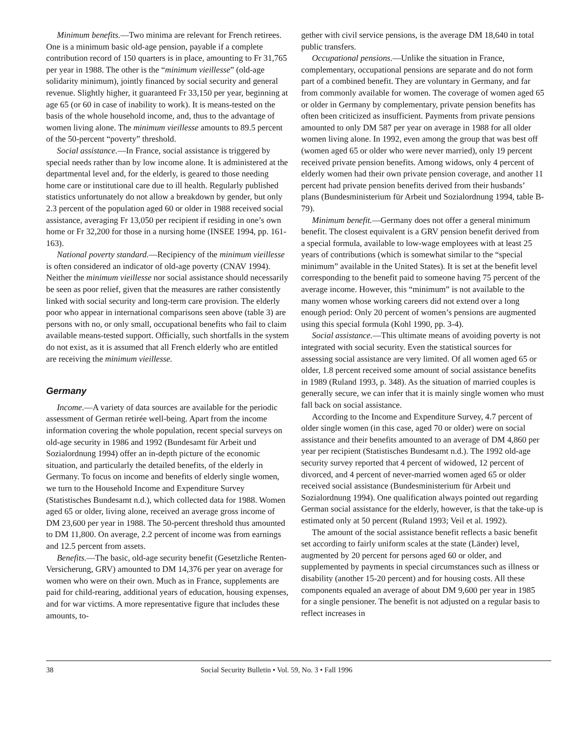Minimum benefits.—Two minima are relevant for French retirees. One is a minimum basic old-age pension, payable if a complete contribution record of 150 quarters is in place, amounting to Fr 31,765 per year in 1988. The other is the “minimum vieillesse” (old-age solidarity minimum), jointly financed by social security and general revenue. Slightly higher, it guaranteed Fr 33,150 per year, beginning at age 65 (or 60 in case of inability to work). It is means-tested on the basis of the whole household income, and, thus to the advantage of women living alone. The minimum vieillesse amounts to 89.5 percent of the 50-percent “poverty” threshold.
Social assistance.—In France, social assistance is triggered by special needs rather than by low income alone. It is administered at the departmental level and, for the elderly, is geared to those needing home care or institutional care due to ill health. Regularly published statistics unfortunately do not allow a breakdown by gender, but only 2.3 percent of the population aged 60 or older in 1988 received social assistance, averaging Fr 13,050 per recipient if residing in one’s own home or Fr 32,200 for those in a nursing home (INSEE 1994, pp. 161-163).
National poverty standard.—Recipiency of the minimum vieillesse is often considered an indicator of old-age poverty (CNAV 1994). Neither the minimum vieillesse nor social assistance should necessarily be seen as poor relief, given that the measures are rather consistently linked with social security and long-term care provision. The elderly poor who appear in international comparisons seen above (table 3) are persons with no, or only small, occupational benefits who fail to claim available means-tested support. Officially, such shortfalls in the system do not exist, as it is assumed that all French elderly who are entitled are receiving the minimum vieillesse.
Germany
Income.—A variety of data sources are available for the periodic assessment of German retirée well-being. Apart from the income information covering the whole population, recent special surveys on old-age security in 1986 and 1992 (Bundesamt für Arbeit und Sozialordnung 1994) offer an in-depth picture of the economic situation, and particularly the detailed benefits, of the elderly in Germany. To focus on income and benefits of elderly single women, we turn to the Household Income and Expenditure Survey (Statistisches Bundesamt n.d.), which collected data for 1988. Women aged 65 or older, living alone, received an average gross income of DM 23,600 per year in 1988. The 50-percent threshold thus amounted to DM 11,800. On average, 2.2 percent of income was from earnings and 12.5 percent from assets.
Benefits.—The basic, old-age security benefit (Gesetzliche Renten-Versicherung, GRV) amounted to DM 14,376 per year on average for women who were on their own. Much as in France, supplements are paid for child-rearing, additional years of education, housing expenses, and for war victims. A more representative figure that includes these amounts, to-
gether with civil service pensions, is the average DM 18,640 in total public transfers.
Occupational pensions.—Unlike the situation in France, complementary, occupational pensions are separate and do not form part of a combined benefit. They are voluntary in Germany, and far from commonly available for women. The coverage of women aged 65 or older in Germany by complementary, private pension benefits has often been criticized as insufficient. Payments from private pensions amounted to only DM 587 per year on average in 1988 for all older women living alone. In 1992, even among the group that was best off (women aged 65 or older who were never married), only 19 percent received private pension benefits. Among widows, only 4 percent of elderly women had their own private pension coverage, and another 11 percent had private pension benefits derived from their husbands’ plans (Bundesministerium für Arbeit und Sozialordnung 1994, table B-79).
Minimum benefit.—Germany does not offer a general minimum benefit. The closest equivalent is a GRV pension benefit derived from a special formula, available to low-wage employees with at least 25 years of contributions (which is somewhat similar to the “special minimum” available in the United States). It is set at the benefit level corresponding to the benefit paid to someone having 75 percent of the average income. However, this “minimum” is not available to the many women whose working careers did not extend over a long enough period: Only 20 percent of women’s pensions are augmented using this special formula (Kohl 1990, pp. 3-4).
Social assistance.—This ultimate means of avoiding poverty is not integrated with social security. Even the statistical sources for assessing social assistance are very limited. Of all women aged 65 or older, 1.8 percent received some amount of social assistance benefits in 1989 (Ruland 1993, p. 348). As the situation of married couples is generally secure, we can infer that it is mainly single women who must fall back on social assistance.
According to the Income and Expenditure Survey, 4.7 percent of older single women (in this case, aged 70 or older) were on social assistance and their benefits amounted to an average of DM 4,860 per year per recipient (Statistisches Bundesamt n.d.). The 1992 old-age security survey reported that 4 percent of widowed, 12 percent of divorced, and 4 percent of never-married women aged 65 or older received social assistance (Bundesministerium für Arbeit und Sozialordnung 1994). One qualification always pointed out regarding German social assistance for the elderly, however, is that the take-up is estimated only at 50 percent (Ruland 1993; Veil et al. 1992).
The amount of the social assistance benefit reflects a basic benefit set according to fairly uniform scales at the state (Länder) level, augmented by 20 percent for persons aged 60 or older, and supplemented by payments in special circumstances such as illness or disability (another 15-20 percent) and for housing costs. All these components equaled an average of about DM 9,600 per year in 1985 for a single pensioner. The benefit is not adjusted on a regular basis to reflect increases in
38 Social Security Bulletin • Vol. 59, No. 3 • Fall 1996